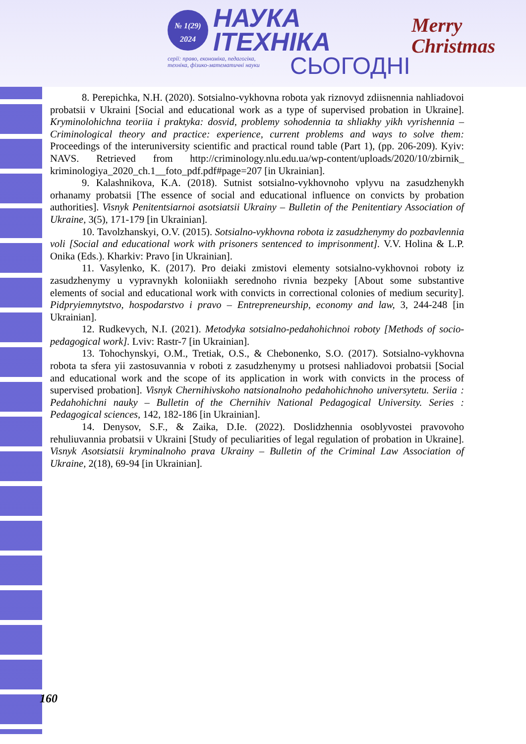№ 1(29)
2024
НАУКА
ІТЕХНІКА
серії: право, економіка, педагогіка,
техніка, фізико-математичні науки
СЬОГОДНІ
Merry
Christmas
8. Perepichka, N.H. (2020). Sotsialno-vykhovna robota yak riznovyd zdiisnennia nahliadovoi probatsii v Ukraini [Social and educational work as a type of supervised probation in Ukraine]. Kryminolohichna teoriia i praktyka: dosvid, problemy sohodennia ta shliakhy yikh vyrishennia – Criminological theory and practice: experience, current problems and ways to solve them: Proceedings of the interuniversity scientific and practical round table (Part 1), (pp. 206-209). Kyiv: NAVS. Retrieved from http://criminology.nlu.edu.ua/wp-content/uploads/2020/10/zbirnik_ kriminologiya_2020_ch.1__foto_pdf.pdf#page=207 [in Ukrainian].
9. Kalashnikova, K.A. (2018). Sutnist sotsialno-vykhovnoho vplyvu na zasudzhenykh orhanamy probatsii [The essence of social and educational influence on convicts by probation authorities]. Visnyk Penitentsiarnoi asotsiatsii Ukrainy – Bulletin of the Penitentiary Association of Ukraine, 3(5), 171-179 [in Ukrainian].
10. Tavolzhanskyi, O.V. (2015). Sotsialno-vykhovna robota iz zasudzhenymy do pozbavlennia voli [Social and educational work with prisoners sentenced to imprisonment]. V.V. Holina & L.P. Onika (Eds.). Kharkiv: Pravo [in Ukrainian].
11. Vasylenko, K. (2017). Pro deiaki zmistovi elementy sotsialno-vykhovnoi roboty iz zasudzhenymy u vypravnykh koloniiakh serednoho rivnia bezpeky [About some substantive elements of social and educational work with convicts in correctional colonies of medium security]. Pidpryiemnytstvo, hospodarstvo i pravo – Entrepreneurship, economy and law, 3, 244-248 [in Ukrainian].
12. Rudkevych, N.I. (2021). Metodyka sotsialno-pedahohichnoi roboty [Methods of socio-pedagogical work]. Lviv: Rastr-7 [in Ukrainian].
13. Tohochynskyi, O.M., Tretiak, O.S., & Chebonenko, S.O. (2017). Sotsialno-vykhovna robota ta sfera yii zastosuvannia v roboti z zasudzhenymy u protsesi nahliadovoi probatsii [Social and educational work and the scope of its application in work with convicts in the process of supervised probation]. Visnyk Chernihivskoho natsionalnoho pedahohichnoho universytetu. Seriia : Pedahohichni nauky – Bulletin of the Chernihiv National Pedagogical University. Series : Pedagogical sciences, 142, 182-186 [in Ukrainian].
14. Denysov, S.F., & Zaika, D.Ie. (2022). Doslidzhennia osoblyvostei pravovoho rehuliuvannia probatsii v Ukraini [Study of peculiarities of legal regulation of probation in Ukraine]. Visnyk Asotsiatsii kryminalnoho prava Ukrainy – Bulletin of the Criminal Law Association of Ukraine, 2(18), 69-94 [in Ukrainian].
160